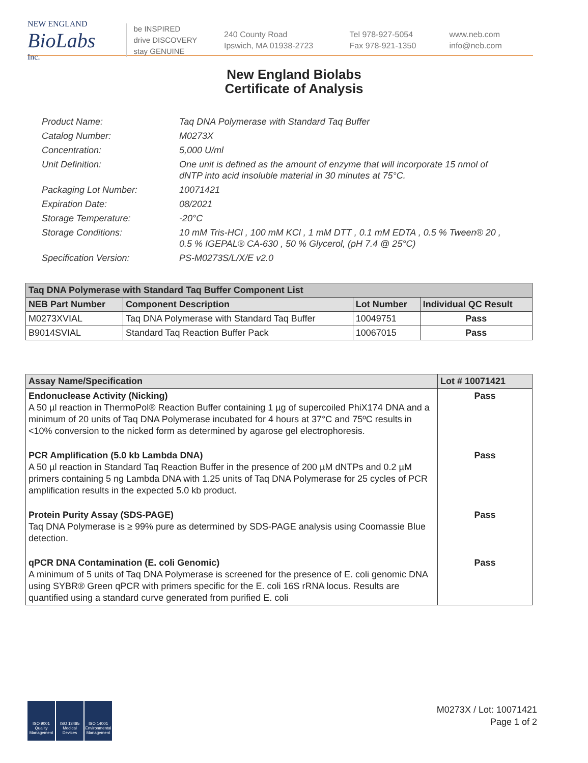NEW ENGLAND
BioLabs
Inc.
be INSPIRED
drive DISCOVERY
stay GENUINE
240 County Road
Ipswich, MA 01938-2723
Tel 978-927-5054
Fax 978-921-1350
www.neb.com
info@neb.com
New England Biolabs
Certificate of Analysis
Product Name: Taq DNA Polymerase with Standard Taq Buffer
Catalog Number: M0273X
Concentration: 5,000 U/ml
Unit Definition: One unit is defined as the amount of enzyme that will incorporate 15 nmol of dNTP into acid insoluble material in 30 minutes at 75°C.
Packaging Lot Number: 10071421
Expiration Date: 08/2021
Storage Temperature: -20°C
Storage Conditions: 10 mM Tris-HCl , 100 mM KCl , 1 mM DTT , 0.1 mM EDTA , 0.5 % Tween® 20 , 0.5 % IGEPAL® CA-630 , 50 % Glycerol, (pH 7.4 @ 25°C)
Specification Version: PS-M0273S/L/X/E v2.0
| Taq DNA Polymerase with Standard Taq Buffer Component List | | | |
| --- | --- | --- | --- |
| NEB Part Number | Component Description | Lot Number | Individual QC Result |
| M0273XVIAL | Taq DNA Polymerase with Standard Taq Buffer | 10049751 | Pass |
| B9014SVIAL | Standard Taq Reaction Buffer Pack | 10067015 | Pass |
| Assay Name/Specification | Lot # 10071421 |
| --- | --- |
| Endonuclease Activity (Nicking) A 50 µl reaction in ThermoPol® Reaction Buffer containing 1 µg of supercoiled PhiX174 DNA and a minimum of 20 units of Taq DNA Polymerase incubated for 4 hours at 37°C and 75ºC results in <10% conversion to the nicked form as determined by agarose gel electrophoresis. | Pass |
| PCR Amplification (5.0 kb Lambda DNA) A 50 µl reaction in Standard Taq Reaction Buffer in the presence of 200 µM dNTPs and 0.2 µM primers containing 5 ng Lambda DNA with 1.25 units of Taq DNA Polymerase for 25 cycles of PCR amplification results in the expected 5.0 kb product. | Pass |
| Protein Purity Assay (SDS-PAGE) Taq DNA Polymerase is ≥ 99% pure as determined by SDS-PAGE analysis using Coomassie Blue detection. | Pass |
| qPCR DNA Contamination (E. coli Genomic) A minimum of 5 units of Taq DNA Polymerase is screened for the presence of E. coli genomic DNA using SYBR® Green qPCR with primers specific for the E. coli 16S rRNA locus. Results are quantified using a standard curve generated from purified E. coli | Pass |
ISO 9001 Quality Management
ISO 13485 Medical Devices
ISO 14001 Environmental Management
M0273X / Lot: 10071421
Page 1 of 2